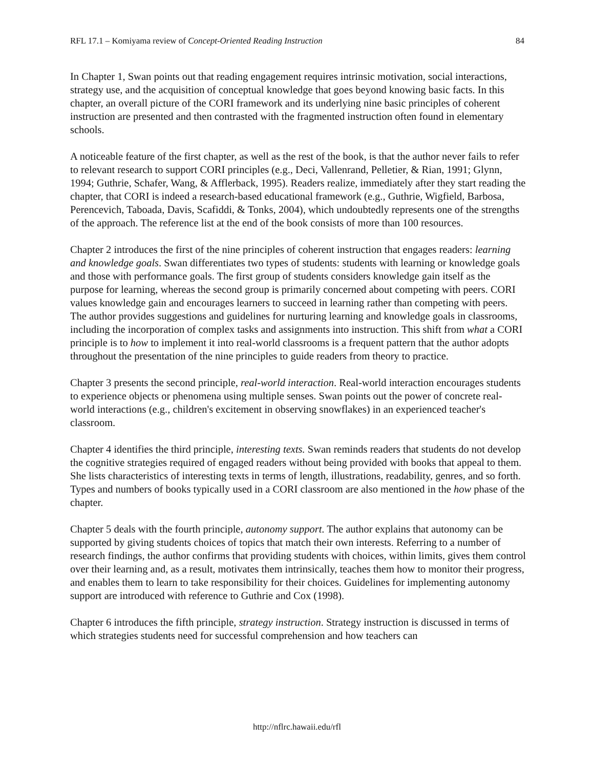RFL 17.1 – Komiyama review of Concept-Oriented Reading Instruction 84
In Chapter 1, Swan points out that reading engagement requires intrinsic motivation, social interactions, strategy use, and the acquisition of conceptual knowledge that goes beyond knowing basic facts. In this chapter, an overall picture of the CORI framework and its underlying nine basic principles of coherent instruction are presented and then contrasted with the fragmented instruction often found in elementary schools.
A noticeable feature of the first chapter, as well as the rest of the book, is that the author never fails to refer to relevant research to support CORI principles (e.g., Deci, Vallenrand, Pelletier, & Rian, 1991; Glynn, 1994; Guthrie, Schafer, Wang, & Afflerback, 1995). Readers realize, immediately after they start reading the chapter, that CORI is indeed a research-based educational framework (e.g., Guthrie, Wigfield, Barbosa, Perencevich, Taboada, Davis, Scafiddi, & Tonks, 2004), which undoubtedly represents one of the strengths of the approach. The reference list at the end of the book consists of more than 100 resources.
Chapter 2 introduces the first of the nine principles of coherent instruction that engages readers: learning and knowledge goals. Swan differentiates two types of students: students with learning or knowledge goals and those with performance goals. The first group of students considers knowledge gain itself as the purpose for learning, whereas the second group is primarily concerned about competing with peers. CORI values knowledge gain and encourages learners to succeed in learning rather than competing with peers. The author provides suggestions and guidelines for nurturing learning and knowledge goals in classrooms, including the incorporation of complex tasks and assignments into instruction. This shift from what a CORI principle is to how to implement it into real-world classrooms is a frequent pattern that the author adopts throughout the presentation of the nine principles to guide readers from theory to practice.
Chapter 3 presents the second principle, real-world interaction. Real-world interaction encourages students to experience objects or phenomena using multiple senses. Swan points out the power of concrete real-world interactions (e.g., children's excitement in observing snowflakes) in an experienced teacher's classroom.
Chapter 4 identifies the third principle, interesting texts. Swan reminds readers that students do not develop the cognitive strategies required of engaged readers without being provided with books that appeal to them. She lists characteristics of interesting texts in terms of length, illustrations, readability, genres, and so forth. Types and numbers of books typically used in a CORI classroom are also mentioned in the how phase of the chapter.
Chapter 5 deals with the fourth principle, autonomy support. The author explains that autonomy can be supported by giving students choices of topics that match their own interests. Referring to a number of research findings, the author confirms that providing students with choices, within limits, gives them control over their learning and, as a result, motivates them intrinsically, teaches them how to monitor their progress, and enables them to learn to take responsibility for their choices. Guidelines for implementing autonomy support are introduced with reference to Guthrie and Cox (1998).
Chapter 6 introduces the fifth principle, strategy instruction. Strategy instruction is discussed in terms of which strategies students need for successful comprehension and how teachers can
http://nflrc.hawaii.edu/rfl